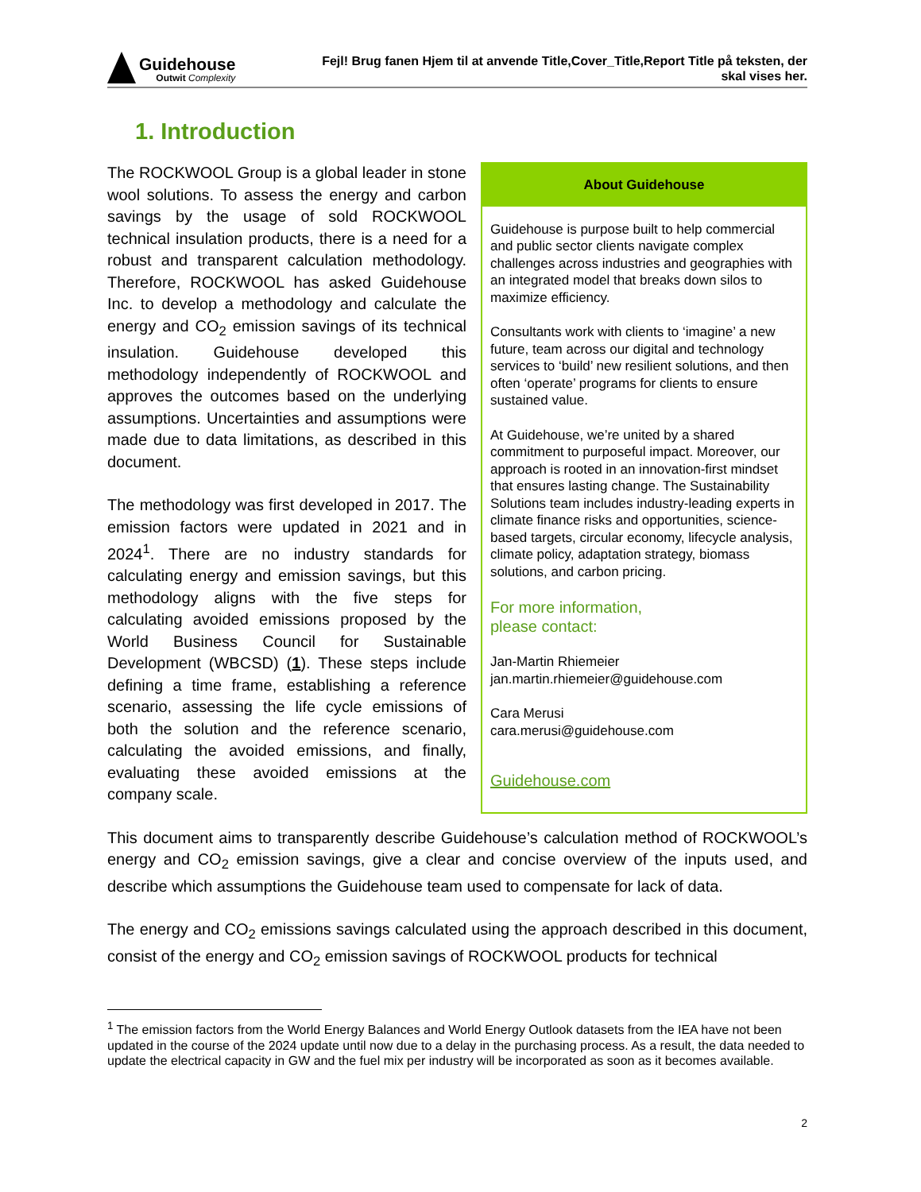Guidehouse
Outwit Complexity
Fejl! Brug fanen Hjem til at anvende Title,Cover_Title,Report Title på teksten, der
skal vises her.
1. Introduction
About Guidehouse
Guidehouse is purpose built to help commercial and public sector clients navigate complex challenges across industries and geographies with an integrated model that breaks down silos to maximize efficiency.
Consultants work with clients to ‘imagine’ a new future, team across our digital and technology services to ‘build’ new resilient solutions, and then often ‘operate’ programs for clients to ensure sustained value.
At Guidehouse, we’re united by a shared commitment to purposeful impact. Moreover, our approach is rooted in an innovation-first mindset that ensures lasting change. The Sustainability Solutions team includes industry-leading experts in climate finance risks and opportunities, science-based targets, circular economy, lifecycle analysis, climate policy, adaptation strategy, biomass solutions, and carbon pricing.
For more information,
please contact:
Jan-Martin Rhiemeier
jan.martin.rhiemeier@guidehouse.com
Cara Merusi
cara.merusi@guidehouse.com
Guidehouse.com
The ROCKWOOL Group is a global leader in stone wool solutions. To assess the energy and carbon savings by the usage of sold ROCKWOOL technical insulation products, there is a need for a robust and transparent calculation methodology. Therefore, ROCKWOOL has asked Guidehouse Inc. to develop a methodology and calculate the energy and CO<sub>2</sub> emission savings of its technical insulation. Guidehouse developed this methodology independently of ROCKWOOL and approves the outcomes based on the underlying assumptions. Uncertainties and assumptions were made due to data limitations, as described in this document.
The methodology was first developed in 2017. The emission factors were updated in 2021 and in 2024<sup>1</sup>. There are no industry standards for calculating energy and emission savings, but this methodology aligns with the five steps for calculating avoided emissions proposed by the World Business Council for Sustainable Development (WBCSD) (1). These steps include defining a time frame, establishing a reference scenario, assessing the life cycle emissions of both the solution and the reference scenario, calculating the avoided emissions, and finally, evaluating these avoided emissions at the company scale.
This document aims to transparently describe Guidehouse’s calculation method of ROCKWOOL’s energy and CO<sub>2</sub> emission savings, give a clear and concise overview of the inputs used, and describe which assumptions the Guidehouse team used to compensate for lack of data.
The energy and CO<sub>2</sub> emissions savings calculated using the approach described in this document, consist of the energy and CO<sub>2</sub> emission savings of ROCKWOOL products for technical
<sup>1</sup> The emission factors from the World Energy Balances and World Energy Outlook datasets from the IEA have not been updated in the course of the 2024 update until now due to a delay in the purchasing process. As a result, the data needed to update the electrical capacity in GW and the fuel mix per industry will be incorporated as soon as it becomes available.
2